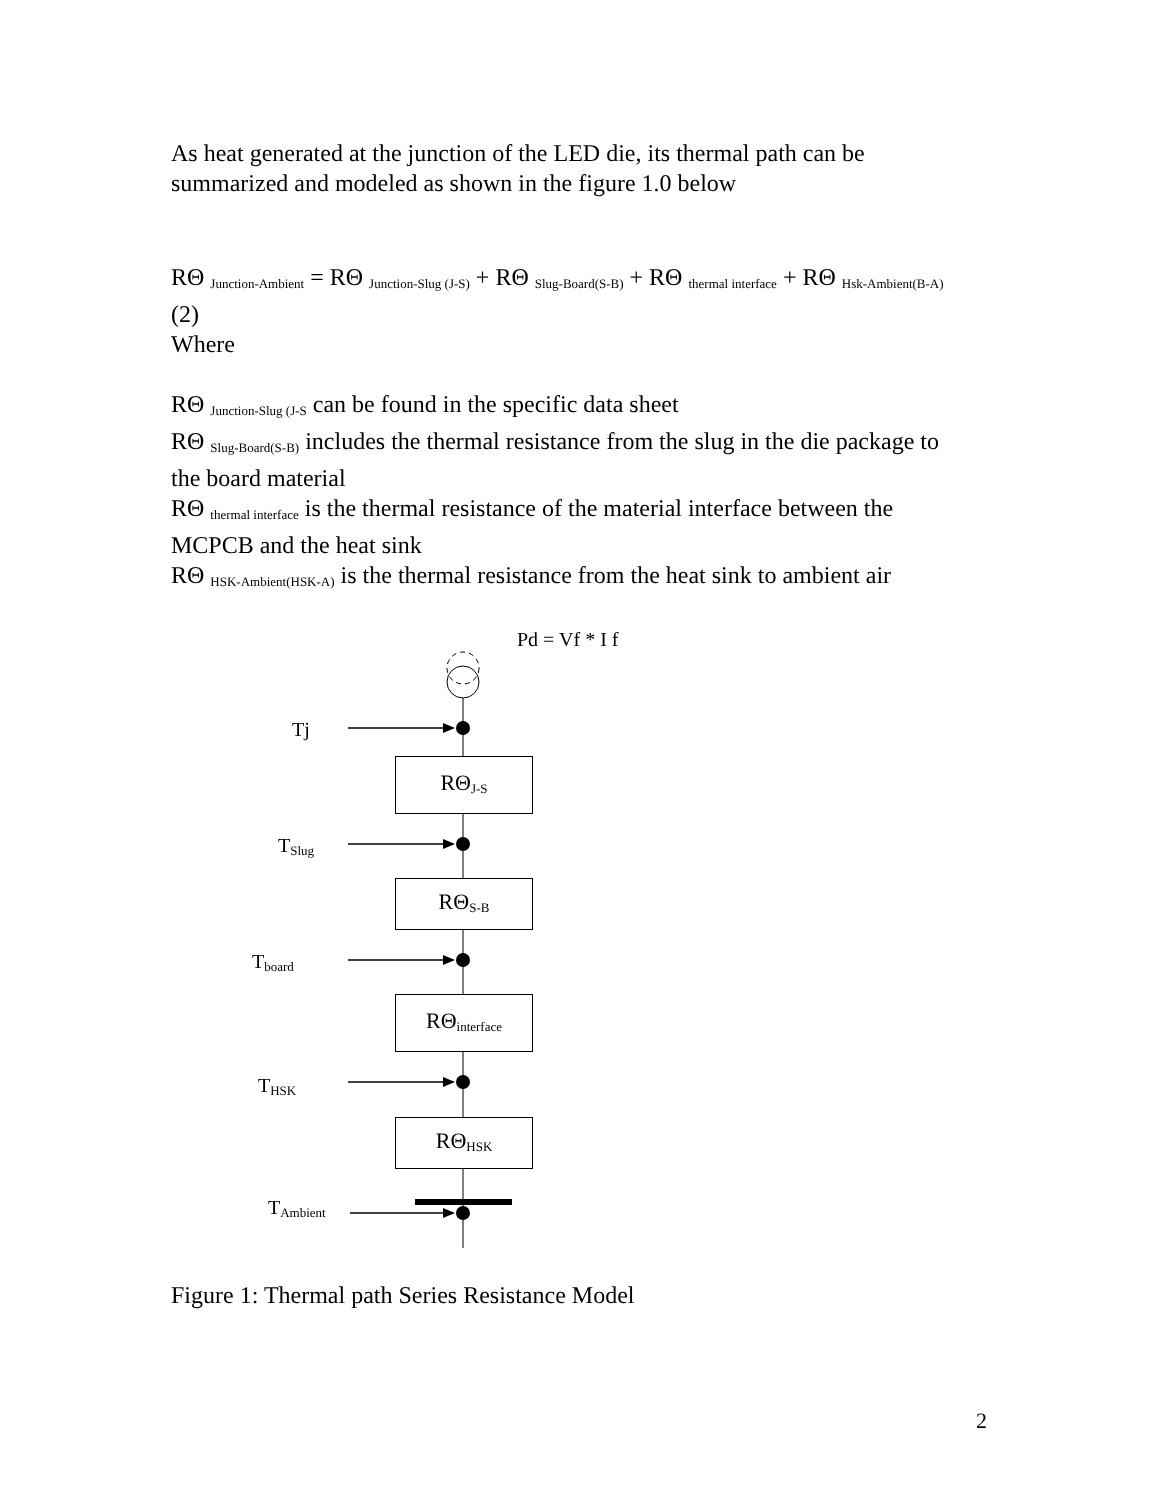As heat generated at the junction of the LED die, its thermal path can be summarized and modeled as shown in the figure 1.0 below
RΘ <sub>Junction-Ambient</sub> = RΘ <sub>Junction-Slug (J-S)</sub> + RΘ <sub>Slug-Board(S-B)</sub> + RΘ <sub>thermal interface</sub> + RΘ <sub>Hsk-Ambient(B-A)</sub> (2)
Where
RΘ <sub>Junction-Slug (J-S</sub> can be found in the specific data sheet
RΘ <sub>Slug-Board(S-B)</sub> includes the thermal resistance from the slug in the die package to the board material
RΘ <sub>thermal interface</sub> is the thermal resistance of the material interface between the MCPCB and the heat sink
RΘ <sub>HSK-Ambient(HSK-A)</sub> is the thermal resistance from the heat sink to ambient air
Pd = Vf * I f
Tj
RΘ<sub>J-S</sub>
T<sub>Slug</sub>
RΘ<sub>S-B</sub>
T<sub>board</sub>
RΘ<sub>interface</sub>
T<sub>HSK</sub>
RΘ<sub>HSK</sub>
T<sub>Ambient</sub>
Figure 1: Thermal path Series Resistance Model
2